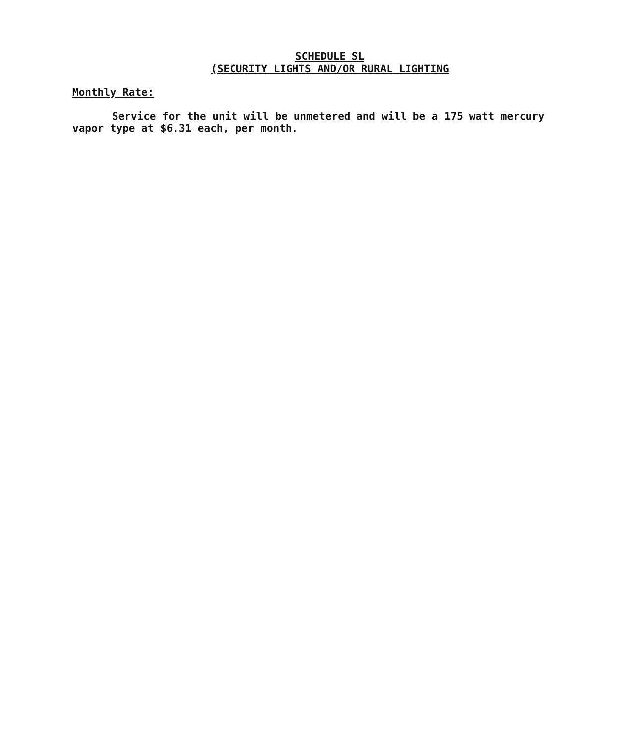SCHEDULE SL
(SECURITY LIGHTS AND/OR RURAL LIGHTING
Monthly Rate:
Service for the unit will be unmetered and will be a 175 watt mercury vapor type at $6.31 each, per month.